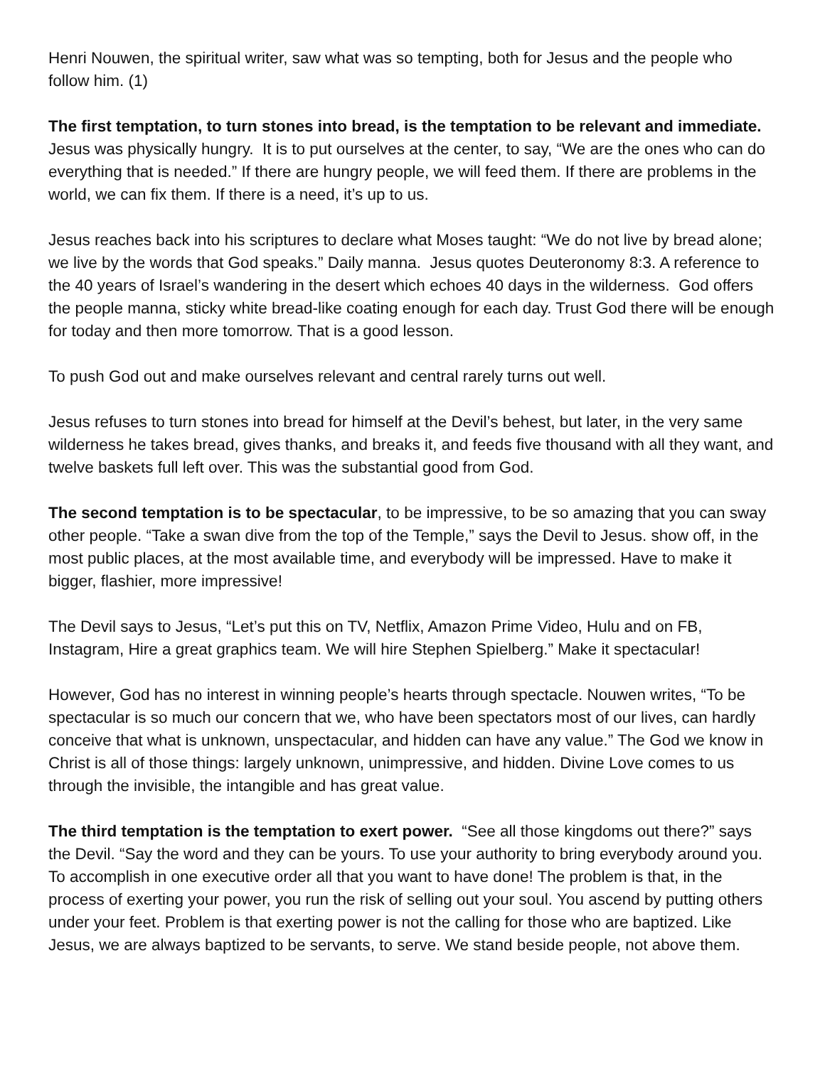Henri Nouwen, the spiritual writer, saw what was so tempting, both for Jesus and the people who follow him. (1)
The first temptation, to turn stones into bread, is the temptation to be relevant and immediate. Jesus was physically hungry. It is to put ourselves at the center, to say, “We are the ones who can do everything that is needed.” If there are hungry people, we will feed them. If there are problems in the world, we can fix them. If there is a need, it’s up to us.
Jesus reaches back into his scriptures to declare what Moses taught: “We do not live by bread alone; we live by the words that God speaks.” Daily manna. Jesus quotes Deuteronomy 8:3. A reference to the 40 years of Israel’s wandering in the desert which echoes 40 days in the wilderness. God offers the people manna, sticky white bread-like coating enough for each day. Trust God there will be enough for today and then more tomorrow. That is a good lesson.
To push God out and make ourselves relevant and central rarely turns out well.
Jesus refuses to turn stones into bread for himself at the Devil’s behest, but later, in the very same wilderness he takes bread, gives thanks, and breaks it, and feeds five thousand with all they want, and twelve baskets full left over. This was the substantial good from God.
The second temptation is to be spectacular, to be impressive, to be so amazing that you can sway other people. “Take a swan dive from the top of the Temple,” says the Devil to Jesus. show off, in the most public places, at the most available time, and everybody will be impressed. Have to make it bigger, flashier, more impressive!
The Devil says to Jesus, “Let’s put this on TV, Netflix, Amazon Prime Video, Hulu and on FB, Instagram, Hire a great graphics team. We will hire Stephen Spielberg.” Make it spectacular!
However, God has no interest in winning people’s hearts through spectacle. Nouwen writes, “To be spectacular is so much our concern that we, who have been spectators most of our lives, can hardly conceive that what is unknown, unspectacular, and hidden can have any value.” The God we know in Christ is all of those things: largely unknown, unimpressive, and hidden. Divine Love comes to us through the invisible, the intangible and has great value.
The third temptation is the temptation to exert power. “See all those kingdoms out there?” says the Devil. “Say the word and they can be yours. To use your authority to bring everybody around you. To accomplish in one executive order all that you want to have done! The problem is that, in the process of exerting your power, you run the risk of selling out your soul. You ascend by putting others under your feet. Problem is that exerting power is not the calling for those who are baptized. Like Jesus, we are always baptized to be servants, to serve. We stand beside people, not above them.